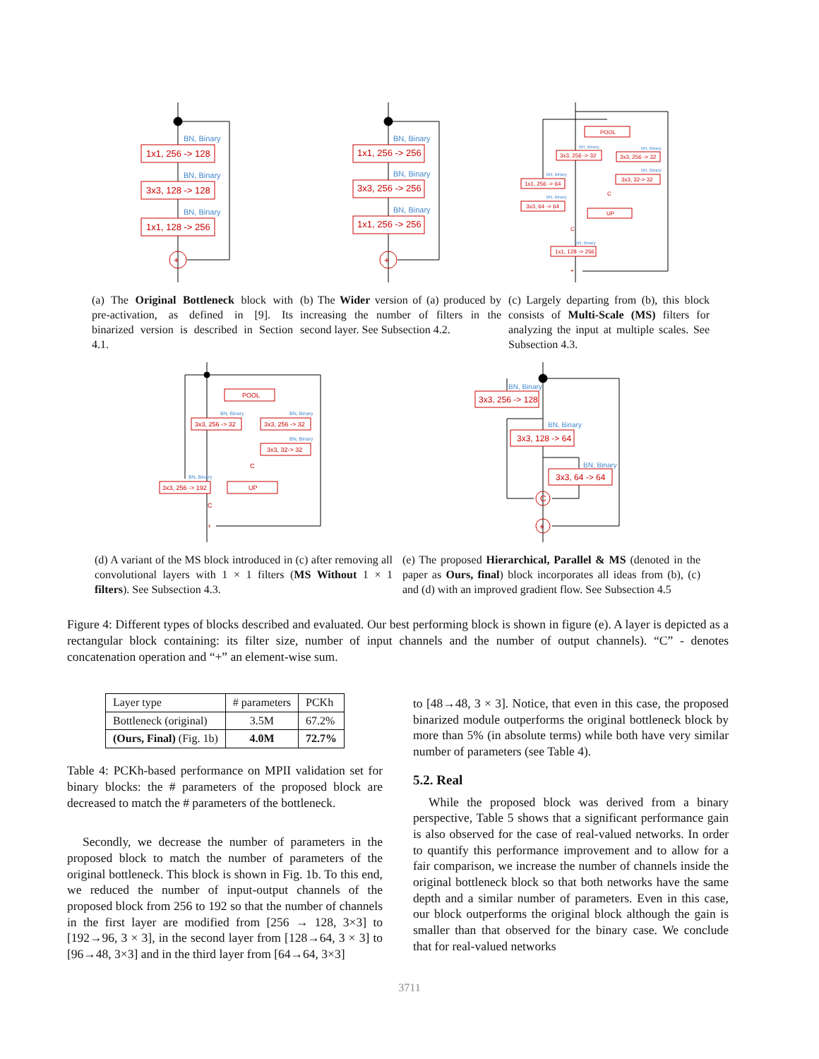1x1, 256 -> 128
3x3, 128 -> 128
1x1, 128 -> 256
+
BN, Binary
BN, Binary
BN, Binary
(a) The Original Bottleneck block with pre-activation, as defined in [9]. Its binarized version is described in Section 4.1.
1x1, 256 -> 256
3x3, 256 -> 256
1x1, 256 -> 256
+
BN, Binary
BN, Binary
BN, Binary
(b) The Wider version of (a) produced by increasing the number of filters in the second layer. See Subsection 4.2.
POOL
3x3, 256 -> 32
3x3, 256 -> 32
1x1, 256 -> 64
3x3, 32-> 32
3x3, 64 -> 64
UP
1x1, 128 -> 256
C
C
+
BN, Binary
BN, Binary
BN, Binary
BN, Binary
BN, Binary
BN, Binary
(c) Largely departing from (b), this block consists of Multi-Scale (MS) filters for analyzing the input at multiple scales. See Subsection 4.3.
POOL
3x3, 256 -> 32
3x3, 256 -> 32
3x3, 32-> 32
3x3, 256 -> 192
UP
C
C
+
BN, Binary
BN, Binary
BN, Binary
BN, Binary
(d) A variant of the MS block introduced in (c) after removing all convolutional layers with 1 × 1 filters (MS Without 1 × 1 filters). See Subsection 4.3.
3x3, 256 -> 128
3x3, 128 -> 64
3x3, 64 -> 64
C
+
BN, Binary
BN, Binary
BN, Binary
(e) The proposed Hierarchical, Parallel & MS (denoted in the paper as Ours, final) block incorporates all ideas from (b), (c) and (d) with an improved gradient flow. See Subsection 4.5
Figure 4: Different types of blocks described and evaluated. Our best performing block is shown in figure (e). A layer is depicted as a rectangular block containing: its filter size, number of input channels and the number of output channels). “C” - denotes concatenation operation and “+” an element-wise sum.
| Layer type | # parameters | PCKh |
| --- | --- | --- |
| Bottleneck (original) | 3.5M | 67.2% |
| (Ours, Final) (Fig. 1b) | 4.0M | 72.7% |
Table 4: PCKh-based performance on MPII validation set for binary blocks: the # parameters of the proposed block are decreased to match the # parameters of the bottleneck.
Secondly, we decrease the number of parameters in the proposed block to match the number of parameters of the original bottleneck. This block is shown in Fig. 1b. To this end, we reduced the number of input-output channels of the proposed block from 256 to 192 so that the number of channels in the first layer are modified from [256 → 128, 3×3] to [192→96, 3 × 3], in the second layer from [128→64, 3 × 3] to [96→48, 3×3] and in the third layer from [64→64, 3×3]
to [48→48, 3 × 3]. Notice, that even in this case, the proposed binarized module outperforms the original bottleneck block by more than 5% (in absolute terms) while both have very similar number of parameters (see Table 4).
5.2. Real
While the proposed block was derived from a binary perspective, Table 5 shows that a significant performance gain is also observed for the case of real-valued networks. In order to quantify this performance improvement and to allow for a fair comparison, we increase the number of channels inside the original bottleneck block so that both networks have the same depth and a similar number of parameters. Even in this case, our block outperforms the original block although the gain is smaller than that observed for the binary case. We conclude that for real-valued networks
3711